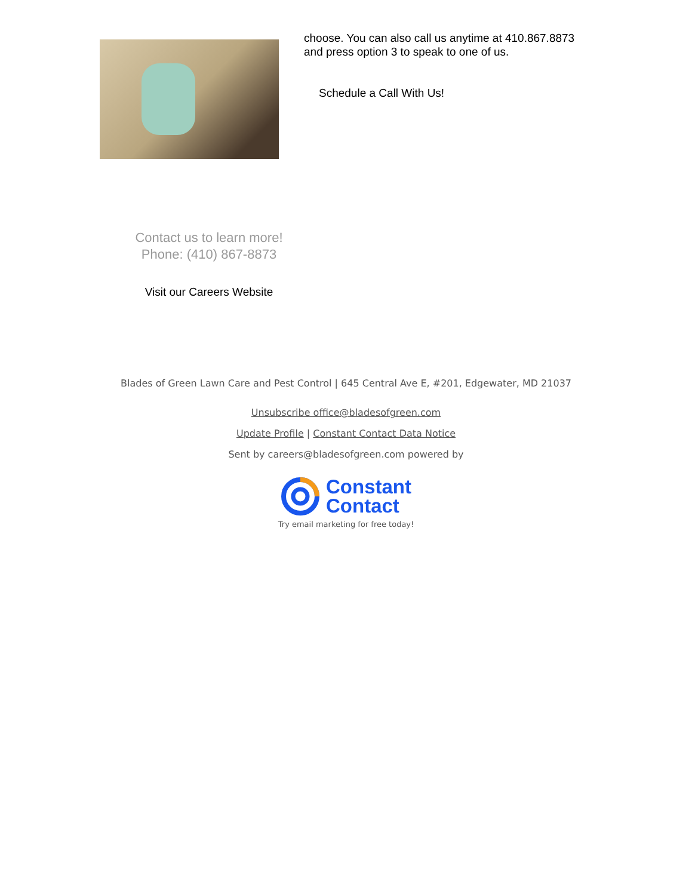choose. You can also call us anytime at 410.867.8873
and press option 3 to speak to one of us.
Schedule a Call With Us!
Contact us to learn more!
Phone: (410) 867-8873
Visit our Careers Website
Blades of Green Lawn Care and Pest Control | 645 Central Ave E, #201, Edgewater, MD 21037
Unsubscribe office@bladesofgreen.com
Update Profile | Constant Contact Data Notice
Sent by careers@bladesofgreen.com powered by
Constant
Contact
Try email marketing for free today!